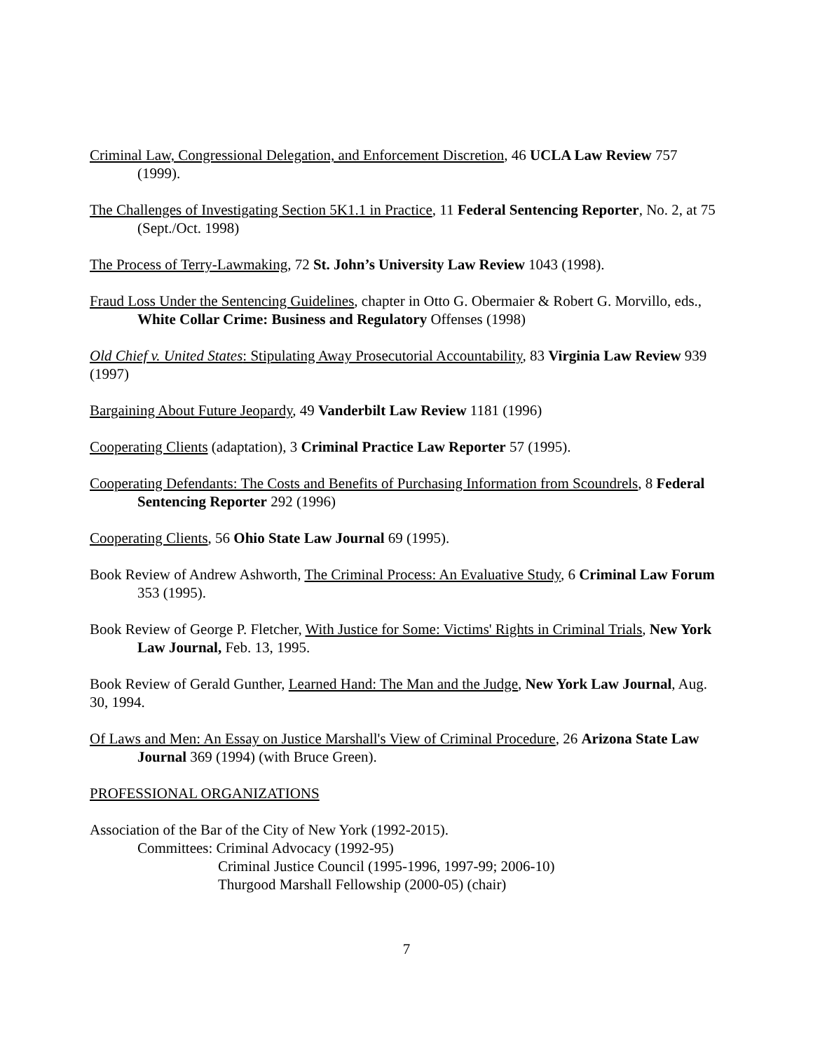Criminal Law, Congressional Delegation, and Enforcement Discretion, 46 UCLA Law Review 757 (1999).
The Challenges of Investigating Section 5K1.1 in Practice, 11 Federal Sentencing Reporter, No. 2, at 75 (Sept./Oct. 1998)
The Process of Terry-Lawmaking, 72 St. John’s University Law Review 1043 (1998).
Fraud Loss Under the Sentencing Guidelines, chapter in Otto G. Obermaier & Robert G. Morvillo, eds., White Collar Crime: Business and Regulatory Offenses (1998)
Old Chief v. United States: Stipulating Away Prosecutorial Accountability, 83 Virginia Law Review 939 (1997)
Bargaining About Future Jeopardy, 49 Vanderbilt Law Review 1181 (1996)
Cooperating Clients (adaptation), 3 Criminal Practice Law Reporter 57 (1995).
Cooperating Defendants: The Costs and Benefits of Purchasing Information from Scoundrels, 8 Federal Sentencing Reporter 292 (1996)
Cooperating Clients, 56 Ohio State Law Journal 69 (1995).
Book Review of Andrew Ashworth, The Criminal Process: An Evaluative Study, 6 Criminal Law Forum 353 (1995).
Book Review of George P. Fletcher, With Justice for Some: Victims' Rights in Criminal Trials, New York Law Journal, Feb. 13, 1995.
Book Review of Gerald Gunther, Learned Hand: The Man and the Judge, New York Law Journal, Aug. 30, 1994.
Of Laws and Men: An Essay on Justice Marshall's View of Criminal Procedure, 26 Arizona State Law Journal 369 (1994) (with Bruce Green).
PROFESSIONAL ORGANIZATIONS
Association of the Bar of the City of New York (1992-2015).
Committees: Criminal Advocacy (1992-95)
Criminal Justice Council (1995-1996, 1997-99; 2006-10)
Thurgood Marshall Fellowship (2000-05) (chair)
7